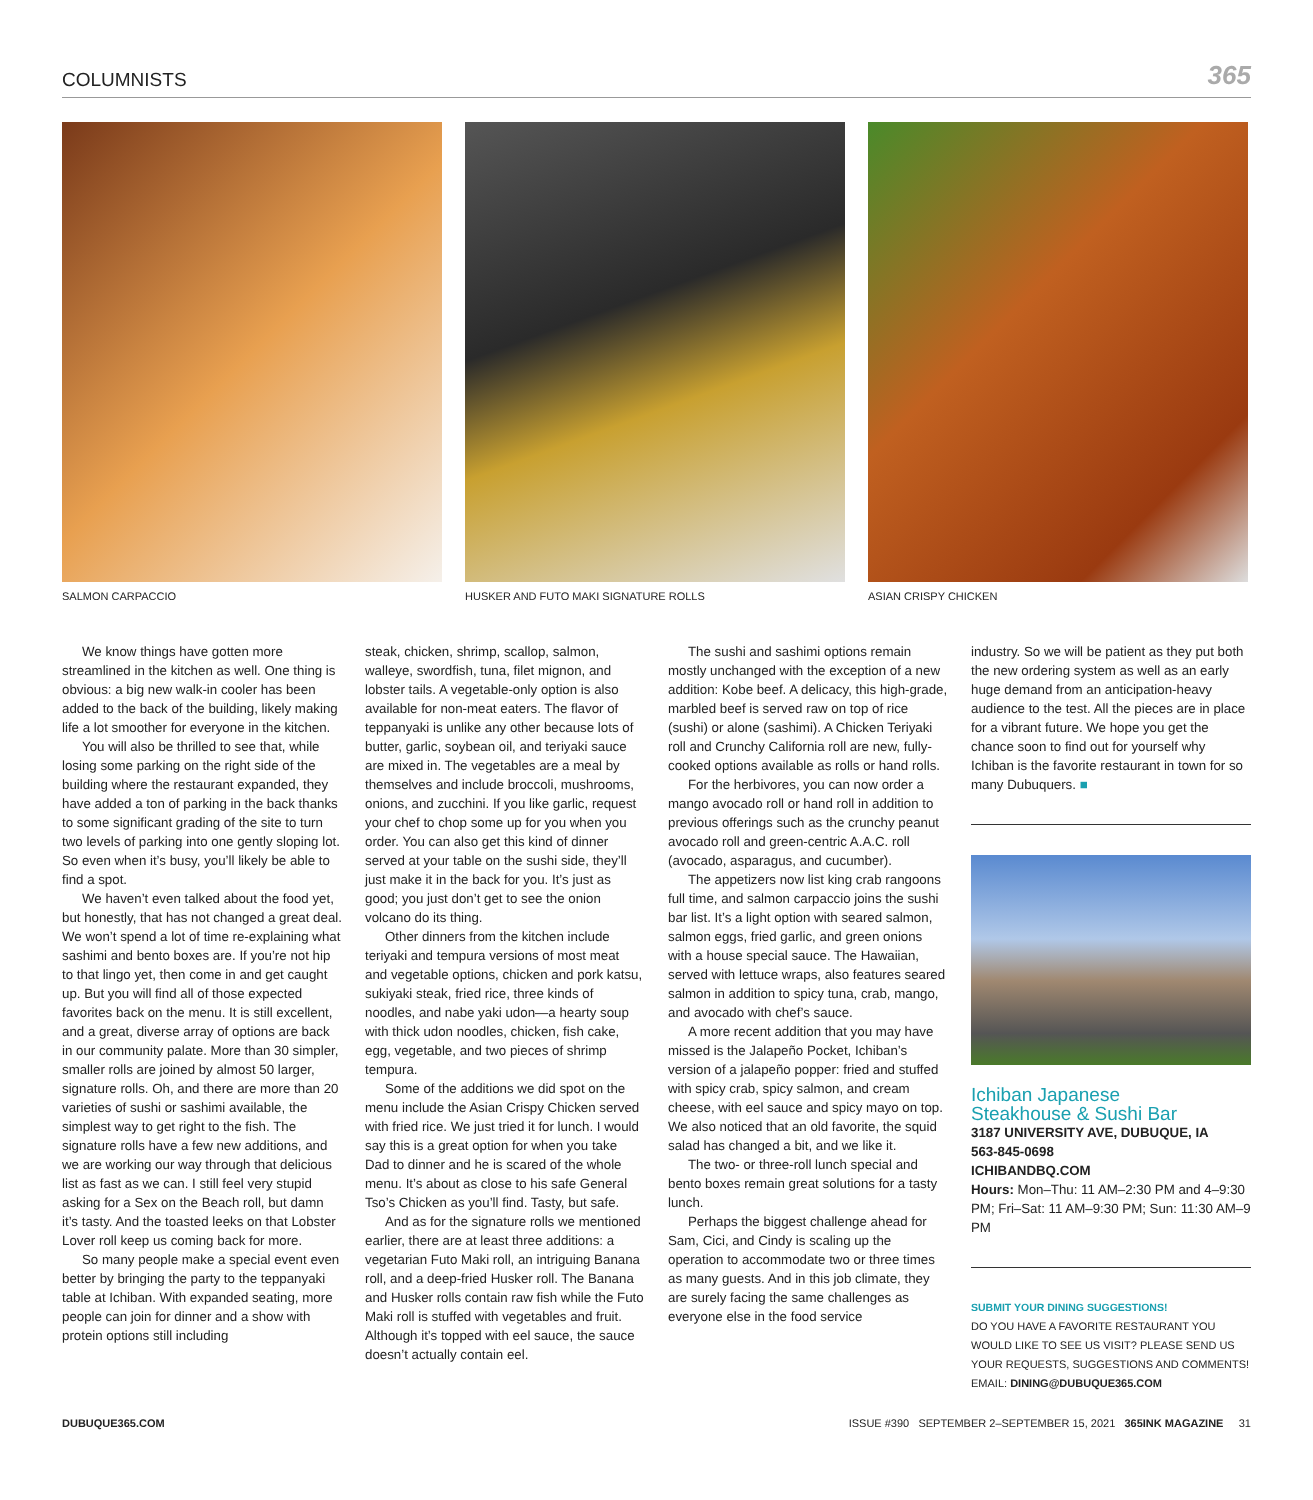COLUMNISTS 365
SALMON CARPACCIO HUSKER AND FUTO MAKI SIGNATURE ROLLS ASIAN CRISPY CHICKEN
We know things have gotten more streamlined in the kitchen as well. One thing is obvious: a big new walk-in cooler has been added to the back of the building, likely making life a lot smoother for everyone in the kitchen.
You will also be thrilled to see that, while losing some parking on the right side of the building where the restaurant expanded, they have added a ton of parking in the back thanks to some significant grading of the site to turn two levels of parking into one gently sloping lot. So even when it’s busy, you’ll likely be able to find a spot.
We haven’t even talked about the food yet, but honestly, that has not changed a great deal. We won’t spend a lot of time re-explaining what sashimi and bento boxes are. If you’re not hip to that lingo yet, then come in and get caught up. But you will find all of those expected favorites back on the menu. It is still excellent, and a great, diverse array of options are back in our community palate. More than 30 simpler, smaller rolls are joined by almost 50 larger, signature rolls. Oh, and there are more than 20 varieties of sushi or sashimi available, the simplest way to get right to the fish. The signature rolls have a few new additions, and we are working our way through that delicious list as fast as we can. I still feel very stupid asking for a Sex on the Beach roll, but damn it’s tasty. And the toasted leeks on that Lobster Lover roll keep us coming back for more.
So many people make a special event even better by bringing the party to the teppanyaki table at Ichiban. With expanded seating, more people can join for dinner and a show with protein options still including
steak, chicken, shrimp, scallop, salmon, walleye, swordfish, tuna, filet mignon, and lobster tails. A vegetable-only option is also available for non-meat eaters. The flavor of teppanyaki is unlike any other because lots of butter, garlic, soybean oil, and teriyaki sauce are mixed in. The vegetables are a meal by themselves and include broccoli, mushrooms, onions, and zucchini. If you like garlic, request your chef to chop some up for you when you order. You can also get this kind of dinner served at your table on the sushi side, they’ll just make it in the back for you. It’s just as good; you just don’t get to see the onion volcano do its thing.
Other dinners from the kitchen include teriyaki and tempura versions of most meat and vegetable options, chicken and pork katsu, sukiyaki steak, fried rice, three kinds of noodles, and nabe yaki udon—a hearty soup with thick udon noodles, chicken, fish cake, egg, vegetable, and two pieces of shrimp tempura.
Some of the additions we did spot on the menu include the Asian Crispy Chicken served with fried rice. We just tried it for lunch. I would say this is a great option for when you take Dad to dinner and he is scared of the whole menu. It’s about as close to his safe General Tso’s Chicken as you’ll find. Tasty, but safe.
And as for the signature rolls we mentioned earlier, there are at least three additions: a vegetarian Futo Maki roll, an intriguing Banana roll, and a deep-fried Husker roll. The Banana and Husker rolls contain raw fish while the Futo Maki roll is stuffed with vegetables and fruit. Although it’s topped with eel sauce, the sauce doesn’t actually contain eel.
The sushi and sashimi options remain mostly unchanged with the exception of a new addition: Kobe beef. A delicacy, this high-grade, marbled beef is served raw on top of rice (sushi) or alone (sashimi). A Chicken Teriyaki roll and Crunchy California roll are new, fully-cooked options available as rolls or hand rolls.
For the herbivores, you can now order a mango avocado roll or hand roll in addition to previous offerings such as the crunchy peanut avocado roll and green-centric A.A.C. roll (avocado, asparagus, and cucumber).
The appetizers now list king crab rangoons full time, and salmon carpaccio joins the sushi bar list. It’s a light option with seared salmon, salmon eggs, fried garlic, and green onions with a house special sauce. The Hawaiian, served with lettuce wraps, also features seared salmon in addition to spicy tuna, crab, mango, and avocado with chef’s sauce.
A more recent addition that you may have missed is the Jalapeño Pocket, Ichiban’s version of a jalapeño popper: fried and stuffed with spicy crab, spicy salmon, and cream cheese, with eel sauce and spicy mayo on top. We also noticed that an old favorite, the squid salad has changed a bit, and we like it.
The two- or three-roll lunch special and bento boxes remain great solutions for a tasty lunch.
Perhaps the biggest challenge ahead for Sam, Cici, and Cindy is scaling up the operation to accommodate two or three times as many guests. And in this job climate, they are surely facing the same challenges as everyone else in the food service
industry. So we will be patient as they put both the new ordering system as well as an early huge demand from an anticipation-heavy audience to the test. All the pieces are in place for a vibrant future. We hope you get the chance soon to find out for yourself why Ichiban is the favorite restaurant in town for so many Dubuquers. ■
Ichiban Japanese
Steakhouse & Sushi Bar
3187 UNIVERSITY AVE, DUBUQUE, IA
563-845-0698
ICHIBANDBQ.COM
Hours: Mon–Thu: 11 AM–2:30 PM and 4–9:30 PM; Fri–Sat: 11 AM–9:30 PM; Sun: 11:30 AM–9 PM
SUBMIT YOUR DINING SUGGESTIONS!
DO YOU HAVE A FAVORITE RESTAURANT YOU WOULD LIKE TO SEE US VISIT? PLEASE SEND US YOUR REQUESTS, SUGGESTIONS AND COMMENTS!
EMAIL: DINING@DUBUQUE365.COM
DUBUQUE365.COM ISSUE #390 SEPTEMBER 2–SEPTEMBER 15, 2021 365INK MAGAZINE 31